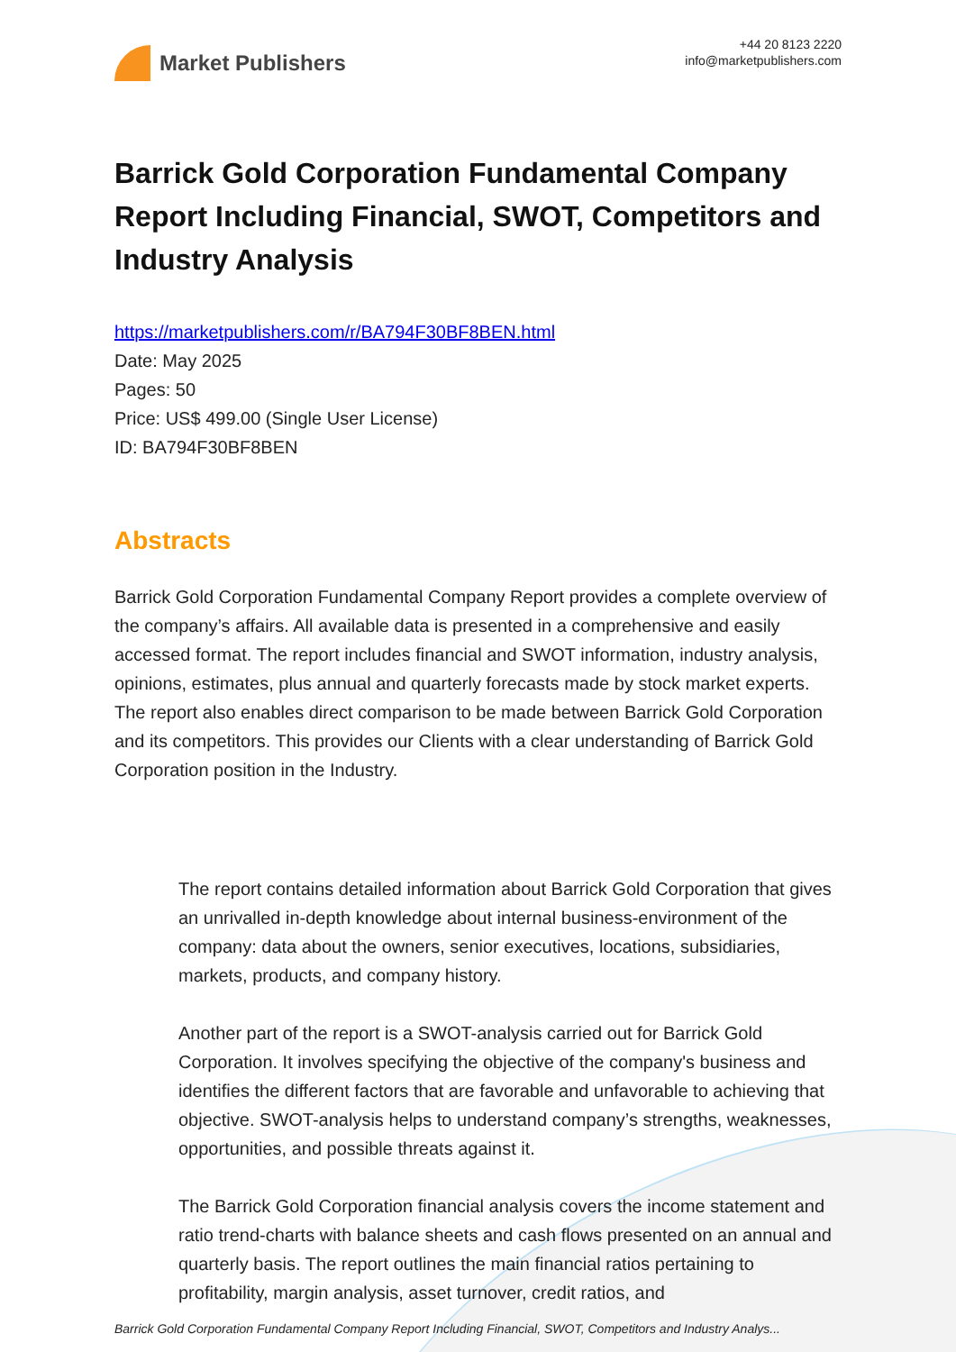Market Publishers
+44 20 8123 2220
info@marketpublishers.com
Barrick Gold Corporation Fundamental Company Report Including Financial, SWOT, Competitors and Industry Analysis
https://marketpublishers.com/r/BA794F30BF8BEN.html
Date: May 2025
Pages: 50
Price: US$ 499.00 (Single User License)
ID: BA794F30BF8BEN
Abstracts
Barrick Gold Corporation Fundamental Company Report provides a complete overview of the company’s affairs. All available data is presented in a comprehensive and easily accessed format. The report includes financial and SWOT information, industry analysis, opinions, estimates, plus annual and quarterly forecasts made by stock market experts. The report also enables direct comparison to be made between Barrick Gold Corporation and its competitors. This provides our Clients with a clear understanding of Barrick Gold Corporation position in the Industry.
The report contains detailed information about Barrick Gold Corporation that gives an unrivalled in-depth knowledge about internal business-environment of the company: data about the owners, senior executives, locations, subsidiaries, markets, products, and company history.
Another part of the report is a SWOT-analysis carried out for Barrick Gold Corporation. It involves specifying the objective of the company's business and identifies the different factors that are favorable and unfavorable to achieving that objective. SWOT-analysis helps to understand company’s strengths, weaknesses, opportunities, and possible threats against it.
The Barrick Gold Corporation financial analysis covers the income statement and ratio trend-charts with balance sheets and cash flows presented on an annual and quarterly basis. The report outlines the main financial ratios pertaining to profitability, margin analysis, asset turnover, credit ratios, and
Barrick Gold Corporation Fundamental Company Report Including Financial, SWOT, Competitors and Industry Analys...